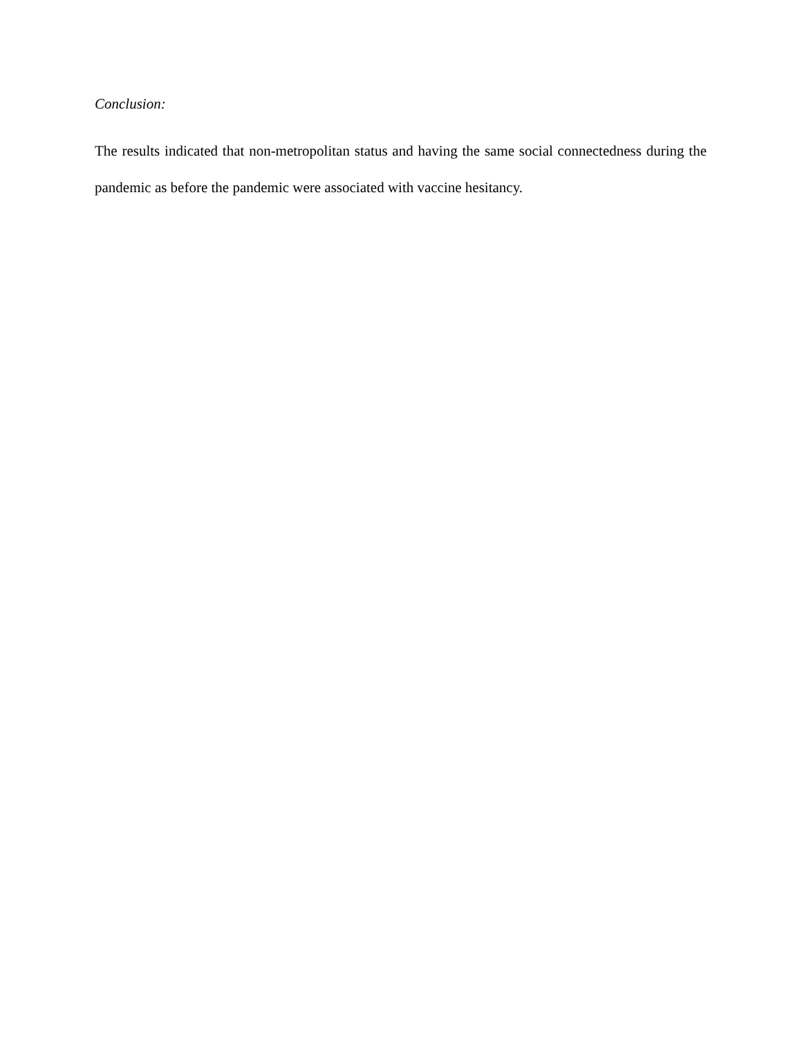Conclusion:
The results indicated that non-metropolitan status and having the same social connectedness during the pandemic as before the pandemic were associated with vaccine hesitancy.